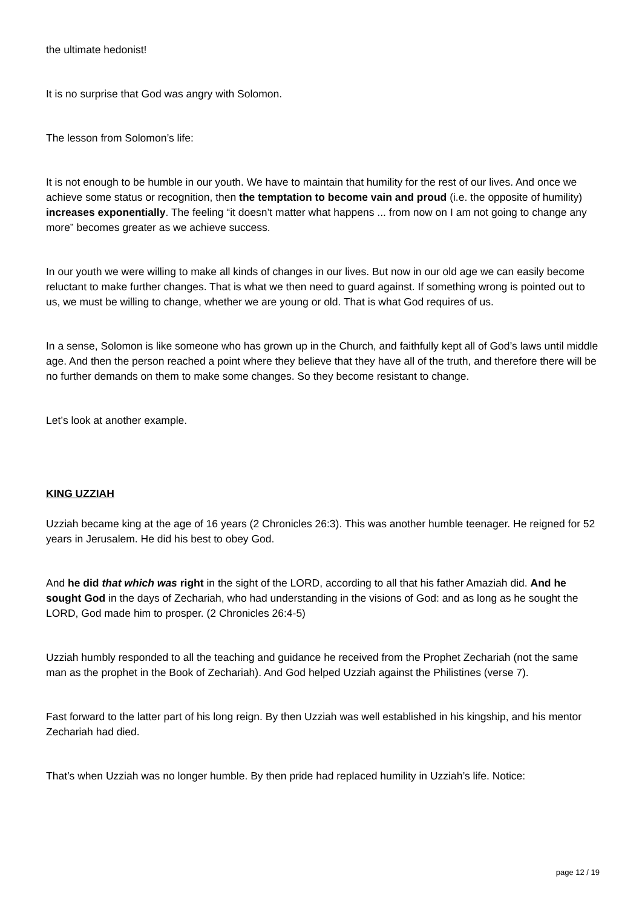the ultimate hedonist!
It is no surprise that God was angry with Solomon.
The lesson from Solomon’s life:
It is not enough to be humble in our youth. We have to maintain that humility for the rest of our lives. And once we achieve some status or recognition, then the temptation to become vain and proud (i.e. the opposite of humility) increases exponentially. The feeling “it doesn’t matter what happens ... from now on I am not going to change any more” becomes greater as we achieve success.
In our youth we were willing to make all kinds of changes in our lives. But now in our old age we can easily become reluctant to make further changes. That is what we then need to guard against. If something wrong is pointed out to us, we must be willing to change, whether we are young or old. That is what God requires of us.
In a sense, Solomon is like someone who has grown up in the Church, and faithfully kept all of God’s laws until middle age. And then the person reached a point where they believe that they have all of the truth, and therefore there will be no further demands on them to make some changes. So they become resistant to change.
Let’s look at another example.
KING UZZIAH
Uzziah became king at the age of 16 years (2 Chronicles 26:3). This was another humble teenager. He reigned for 52 years in Jerusalem. He did his best to obey God.
And he did that which was right in the sight of the LORD, according to all that his father Amaziah did. And he sought God in the days of Zechariah, who had understanding in the visions of God: and as long as he sought the LORD, God made him to prosper. (2 Chronicles 26:4-5)
Uzziah humbly responded to all the teaching and guidance he received from the Prophet Zechariah (not the same man as the prophet in the Book of Zechariah). And God helped Uzziah against the Philistines (verse 7).
Fast forward to the latter part of his long reign. By then Uzziah was well established in his kingship, and his mentor Zechariah had died.
That’s when Uzziah was no longer humble. By then pride had replaced humility in Uzziah’s life. Notice:
page 12 / 19